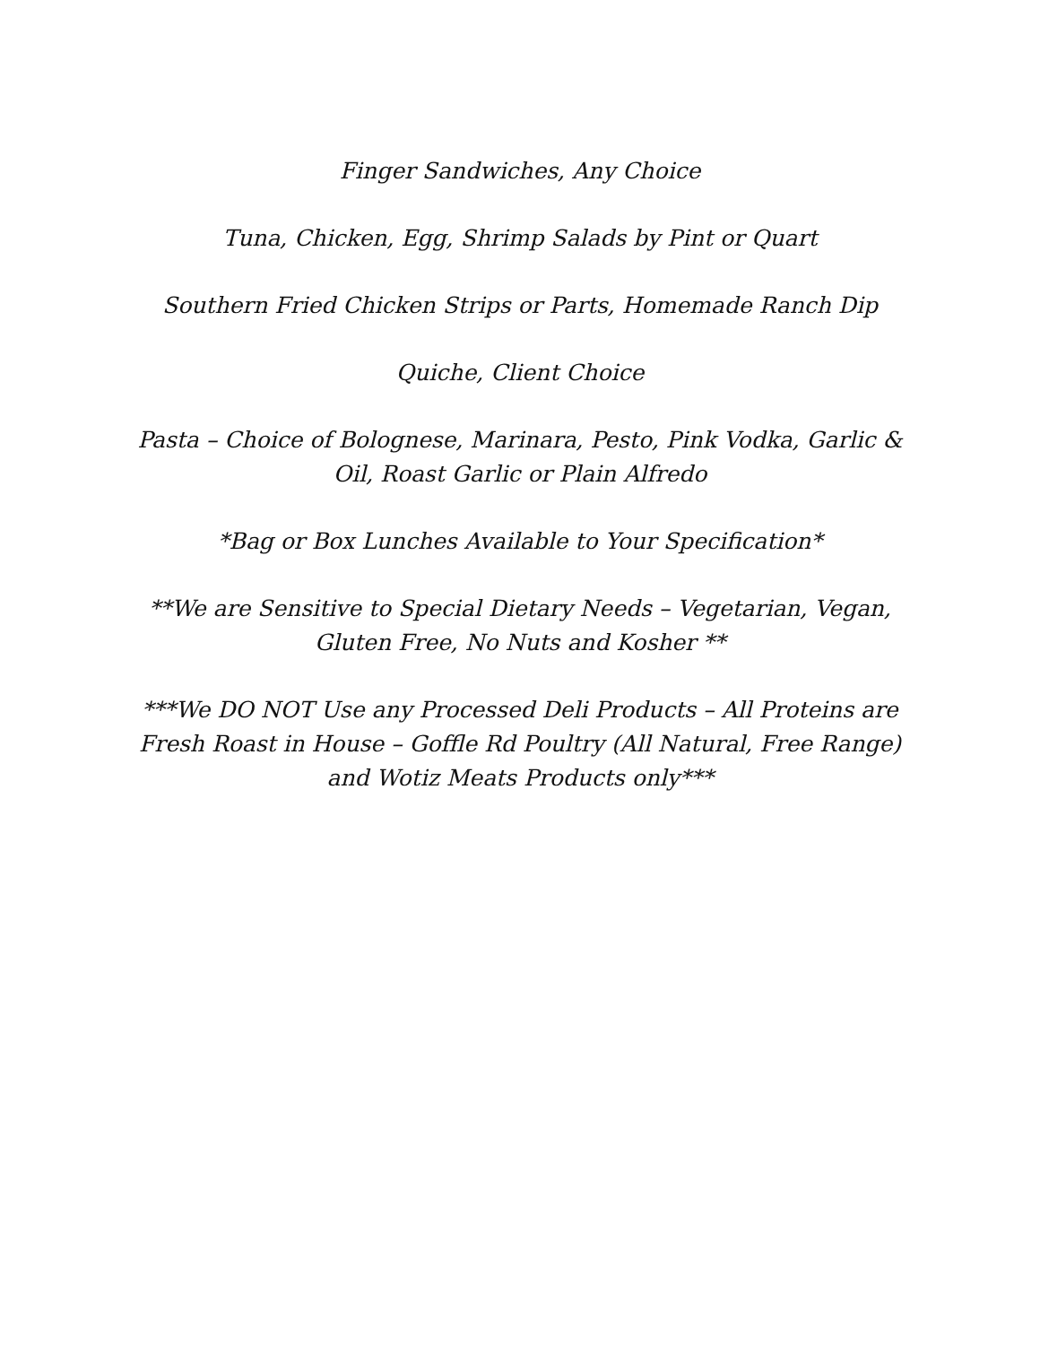Finger Sandwiches, Any Choice
Tuna, Chicken, Egg, Shrimp Salads by Pint or Quart
Southern Fried Chicken Strips or Parts, Homemade Ranch Dip
Quiche, Client Choice
Pasta – Choice of Bolognese, Marinara, Pesto, Pink Vodka, Garlic & Oil, Roast Garlic or Plain Alfredo
*Bag or Box Lunches Available to Your Specification*
**We are Sensitive to Special Dietary Needs – Vegetarian, Vegan, Gluten Free, No Nuts and Kosher **
***We DO NOT Use any Processed Deli Products – All Proteins are Fresh Roast in House – Goffle Rd Poultry (All Natural, Free Range) and Wotiz Meats Products only***